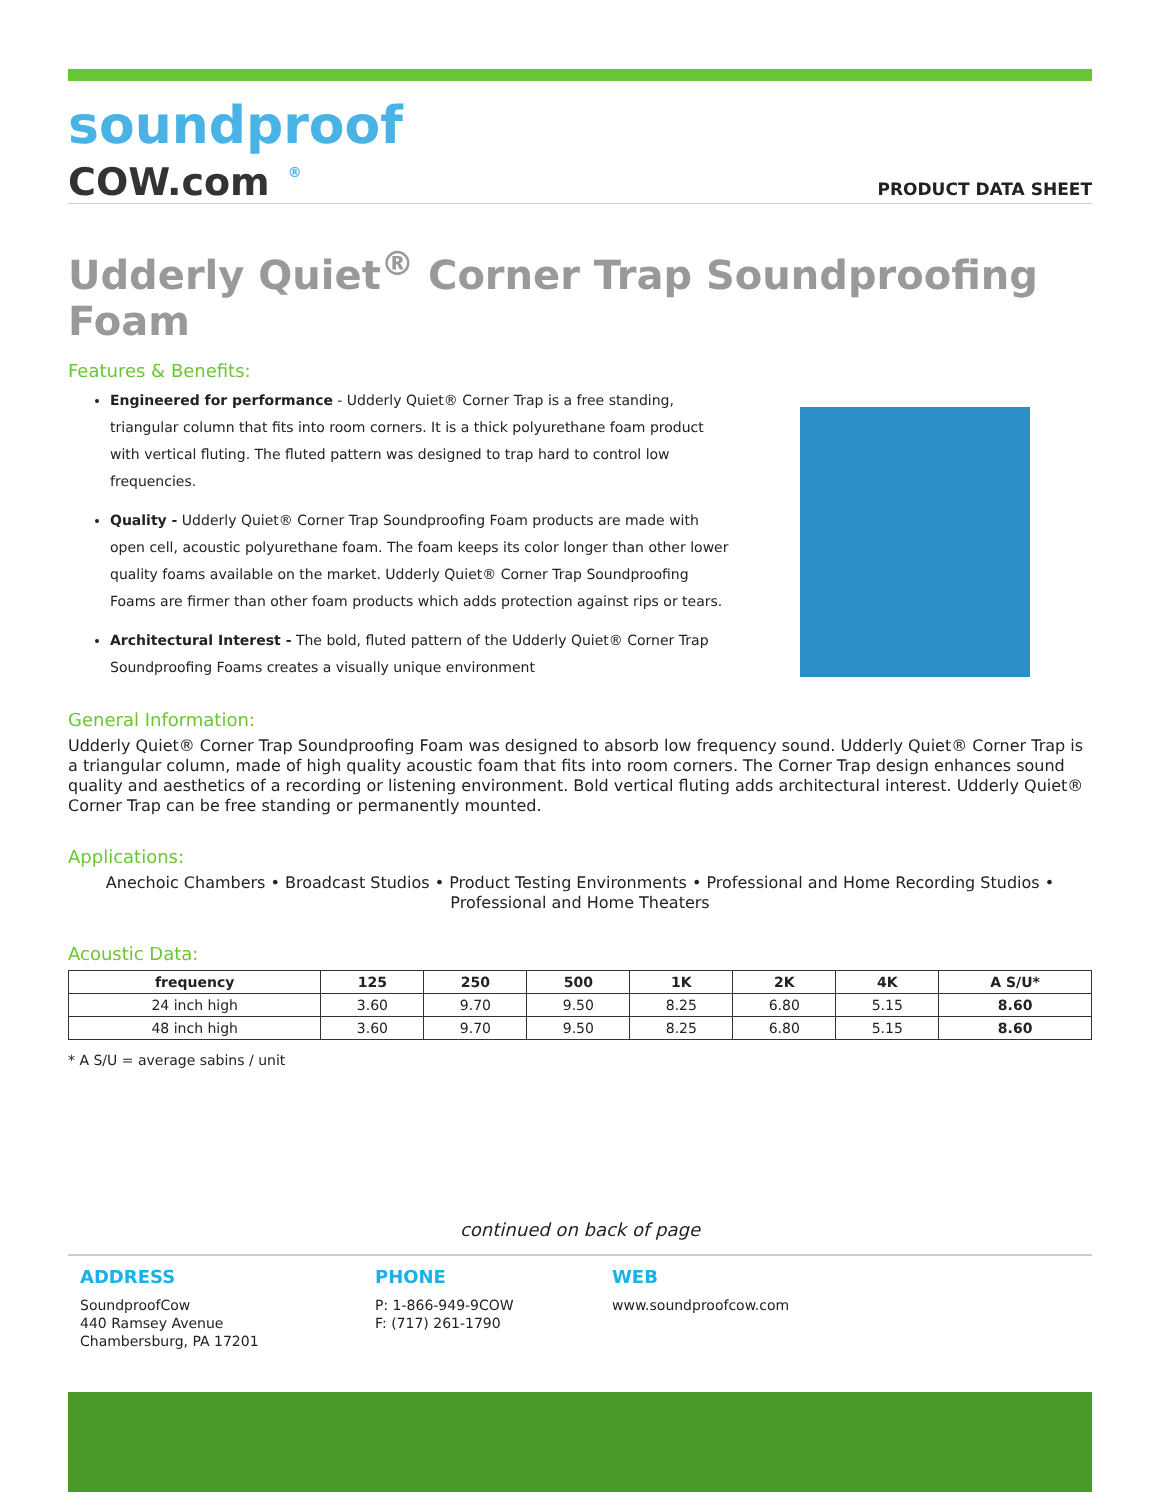soundproof
COW.com <sup>®</sup>
PRODUCT DATA SHEET
Udderly Quiet<sup>®</sup> Corner Trap Soundproofing Foam
Features & Benefits:
Engineered for performance - Udderly Quiet® Corner Trap is a free standing, triangular column that fits into room corners. It is a thick polyurethane foam product with vertical fluting. The fluted pattern was designed to trap hard to control low frequencies.
Quality - Udderly Quiet® Corner Trap Soundproofing Foam products are made with open cell, acoustic polyurethane foam. The foam keeps its color longer than other lower quality foams available on the market. Udderly Quiet® Corner Trap Soundproofing Foams are firmer than other foam products which adds protection against rips or tears.
Architectural Interest - The bold, fluted pattern of the Udderly Quiet® Corner Trap Soundproofing Foams creates a visually unique environment
General Information:
Udderly Quiet® Corner Trap Soundproofing Foam was designed to absorb low frequency sound. Udderly Quiet® Corner Trap is a triangular column, made of high quality acoustic foam that fits into room corners. The Corner Trap design enhances sound quality and aesthetics of a recording or listening environment. Bold vertical fluting adds architectural interest. Udderly Quiet® Corner Trap can be free standing or permanently mounted.
Applications:
Anechoic Chambers • Broadcast Studios • Product Testing Environments • Professional and Home Recording Studios • Professional and Home Theaters
Acoustic Data:
| frequency | 125 | 250 | 500 | 1K | 2K | 4K | A S/U* |
| --- | --- | --- | --- | --- | --- | --- | --- |
| 24 inch high | 3.60 | 9.70 | 9.50 | 8.25 | 6.80 | 5.15 | 8.60 |
| 48 inch high | 3.60 | 9.70 | 9.50 | 8.25 | 6.80 | 5.15 | 8.60 |
* A S/U = average sabins / unit
continued on back of page
ADDRESS
SoundproofCow
440 Ramsey Avenue
Chambersburg, PA 17201
PHONE
P: 1-866-949-9COW
F: (717) 261-1790
WEB
www.soundproofcow.com